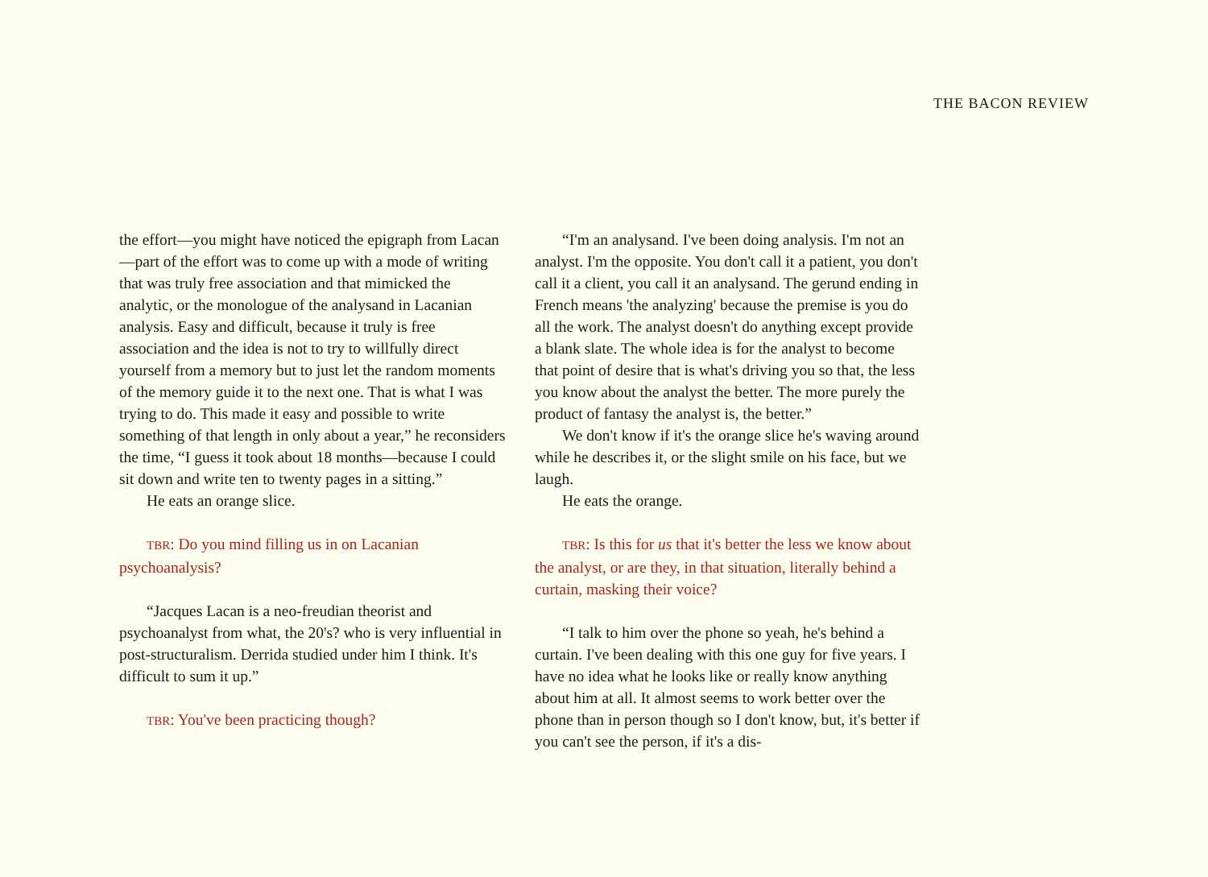THE BACON REVIEW
the effort—you might have noticed the epigraph from Lacan—part of the effort was to come up with a mode of writing that was truly free association and that mimicked the analytic, or the monologue of the analysand in Lacanian analysis. Easy and difficult, because it truly is free association and the idea is not to try to willfully direct yourself from a memory but to just let the random moments of the memory guide it to the next one. That is what I was trying to do. This made it easy and possible to write something of that length in only about a year,” he reconsiders the time, “I guess it took about 18 months—because I could sit down and write ten to twenty pages in a sitting.”
He eats an orange slice.
TBR: Do you mind filling us in on Lacanian psychoanalysis?
“Jacques Lacan is a neo-freudian theorist and psychoanalyst from what, the 20's? who is very influential in post-structuralism. Derrida studied under him I think. It's difficult to sum it up.”
TBR: You've been practicing though?
“I'm an analysand. I've been doing analysis. I'm not an analyst. I'm the opposite. You don't call it a patient, you don't call it a client, you call it an analysand. The gerund ending in French means 'the analyzing' because the premise is you do all the work. The analyst doesn't do anything except provide a blank slate. The whole idea is for the analyst to become that point of desire that is what's driving you so that, the less you know about the analyst the better. The more purely the product of fantasy the analyst is, the better.”
We don't know if it's the orange slice he's waving around while he describes it, or the slight smile on his face, but we laugh.
He eats the orange.
TBR: Is this for us that it's better the less we know about the analyst, or are they, in that situation, literally behind a curtain, masking their voice?
“I talk to him over the phone so yeah, he's behind a curtain. I've been dealing with this one guy for five years. I have no idea what he looks like or really know anything about him at all. It almost seems to work better over the phone than in person though so I don't know, but, it's better if you can't see the person, if it's a dis-